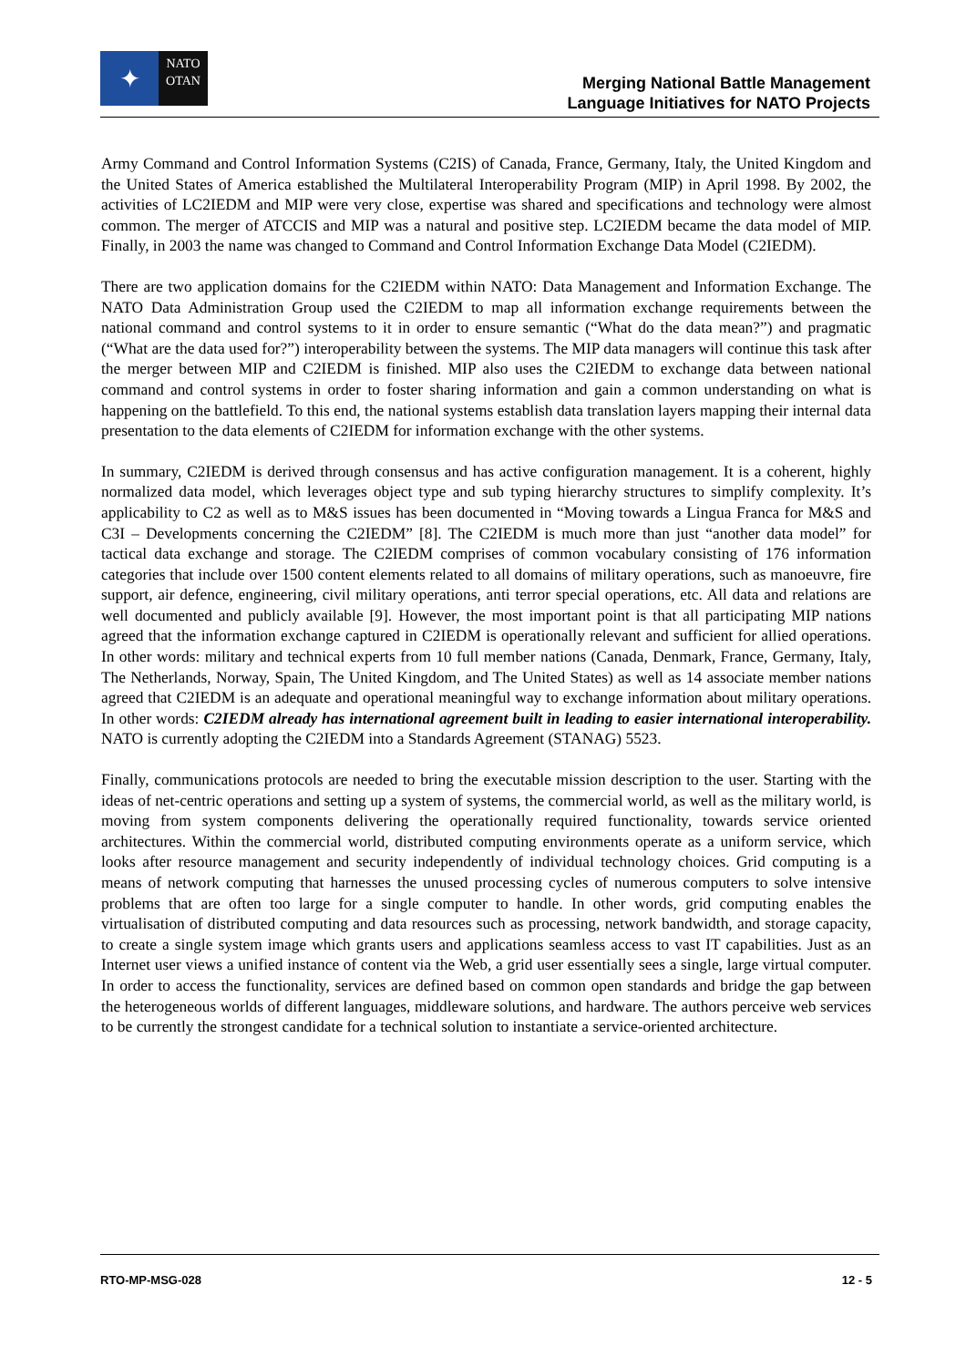✦
NATO
OTAN
Merging National Battle Management
Language Initiatives for NATO Projects
Army Command and Control Information Systems (C2IS) of Canada, France, Germany, Italy, the United Kingdom and the United States of America established the Multilateral Interoperability Program (MIP) in April 1998. By 2002, the activities of LC2IEDM and MIP were very close, expertise was shared and specifications and technology were almost common. The merger of ATCCIS and MIP was a natural and positive step. LC2IEDM became the data model of MIP. Finally, in 2003 the name was changed to Command and Control Information Exchange Data Model (C2IEDM).
There are two application domains for the C2IEDM within NATO: Data Management and Information Exchange. The NATO Data Administration Group used the C2IEDM to map all information exchange requirements between the national command and control systems to it in order to ensure semantic (“What do the data mean?”) and pragmatic (“What are the data used for?”) interoperability between the systems. The MIP data managers will continue this task after the merger between MIP and C2IEDM is finished. MIP also uses the C2IEDM to exchange data between national command and control systems in order to foster sharing information and gain a common understanding on what is happening on the battlefield. To this end, the national systems establish data translation layers mapping their internal data presentation to the data elements of C2IEDM for information exchange with the other systems.
In summary, C2IEDM is derived through consensus and has active configuration management. It is a coherent, highly normalized data model, which leverages object type and sub typing hierarchy structures to simplify complexity. It’s applicability to C2 as well as to M&S issues has been documented in “Moving towards a Lingua Franca for M&S and C3I – Developments concerning the C2IEDM” [8]. The C2IEDM is much more than just “another data model” for tactical data exchange and storage. The C2IEDM comprises of common vocabulary consisting of 176 information categories that include over 1500 content elements related to all domains of military operations, such as manoeuvre, fire support, air defence, engineering, civil military operations, anti terror special operations, etc. All data and relations are well documented and publicly available [9]. However, the most important point is that all participating MIP nations agreed that the information exchange captured in C2IEDM is operationally relevant and sufficient for allied operations. In other words: military and technical experts from 10 full member nations (Canada, Denmark, France, Germany, Italy, The Netherlands, Norway, Spain, The United Kingdom, and The United States) as well as 14 associate member nations agreed that C2IEDM is an adequate and operational meaningful way to exchange information about military operations. In other words: C2IEDM already has international agreement built in leading to easier international interoperability. NATO is currently adopting the C2IEDM into a Standards Agreement (STANAG) 5523.
Finally, communications protocols are needed to bring the executable mission description to the user. Starting with the ideas of net-centric operations and setting up a system of systems, the commercial world, as well as the military world, is moving from system components delivering the operationally required functionality, towards service oriented architectures. Within the commercial world, distributed computing environments operate as a uniform service, which looks after resource management and security independently of individual technology choices. Grid computing is a means of network computing that harnesses the unused processing cycles of numerous computers to solve intensive problems that are often too large for a single computer to handle. In other words, grid computing enables the virtualisation of distributed computing and data resources such as processing, network bandwidth, and storage capacity, to create a single system image which grants users and applications seamless access to vast IT capabilities. Just as an Internet user views a unified instance of content via the Web, a grid user essentially sees a single, large virtual computer. In order to access the functionality, services are defined based on common open standards and bridge the gap between the heterogeneous worlds of different languages, middleware solutions, and hardware. The authors perceive web services to be currently the strongest candidate for a technical solution to instantiate a service-oriented architecture.
RTO-MP-MSG-028 12 - 5